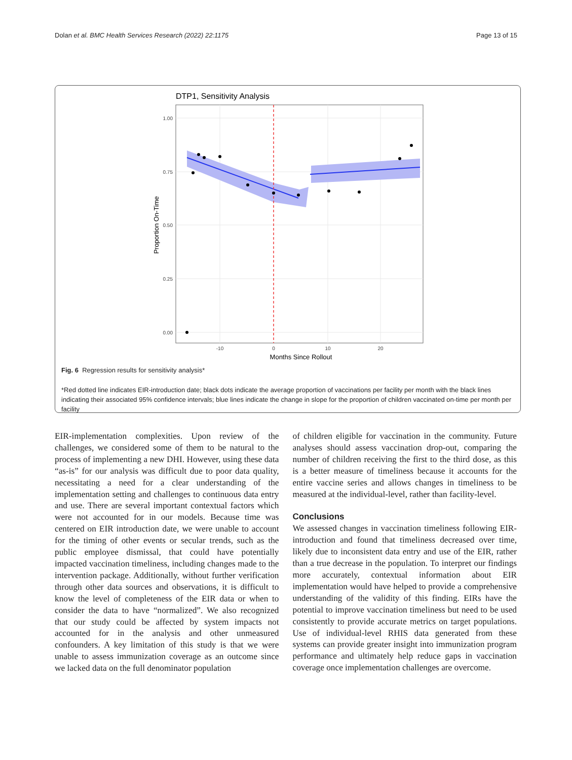Dolan et al. BMC Health Services Research (2022) 22:1175 Page 13 of 15
DTP1, Sensitivity Analysis
1.00
0.75
0.50
0.25
0.00
-10
0
10
20
Months Since Rollout
Proportion On-Time
Fig. 6 Regression results for sensitivity analysis*
*Red dotted line indicates EIR-introduction date; black dots indicate the average proportion of vaccinations per facility per month with the black lines indicating their associated 95% confidence intervals; blue lines indicate the change in slope for the proportion of children vaccinated on-time per month per facility
EIR-implementation complexities. Upon review of the challenges, we considered some of them to be natural to the process of implementing a new DHI. However, using these data “as-is” for our analysis was difficult due to poor data quality, necessitating a need for a clear understanding of the implementation setting and challenges to continuous data entry and use. There are several important contextual factors which were not accounted for in our models. Because time was centered on EIR introduction date, we were unable to account for the timing of other events or secular trends, such as the public employee dismissal, that could have potentially impacted vaccination timeliness, including changes made to the intervention package. Additionally, without further verification through other data sources and observations, it is difficult to know the level of completeness of the EIR data or when to consider the data to have “normalized”. We also recognized that our study could be affected by system impacts not accounted for in the analysis and other unmeasured confounders. A key limitation of this study is that we were unable to assess immunization coverage as an outcome since we lacked data on the full denominator population
of children eligible for vaccination in the community. Future analyses should assess vaccination drop-out, comparing the number of children receiving the first to the third dose, as this is a better measure of timeliness because it accounts for the entire vaccine series and allows changes in timeliness to be measured at the individual-level, rather than facility-level.
Conclusions
We assessed changes in vaccination timeliness following EIR-introduction and found that timeliness decreased over time, likely due to inconsistent data entry and use of the EIR, rather than a true decrease in the population. To interpret our findings more accurately, contextual information about EIR implementation would have helped to provide a comprehensive understanding of the validity of this finding. EIRs have the potential to improve vaccination timeliness but need to be used consistently to provide accurate metrics on target populations. Use of individual-level RHIS data generated from these systems can provide greater insight into immunization program performance and ultimately help reduce gaps in vaccination coverage once implementation challenges are overcome.